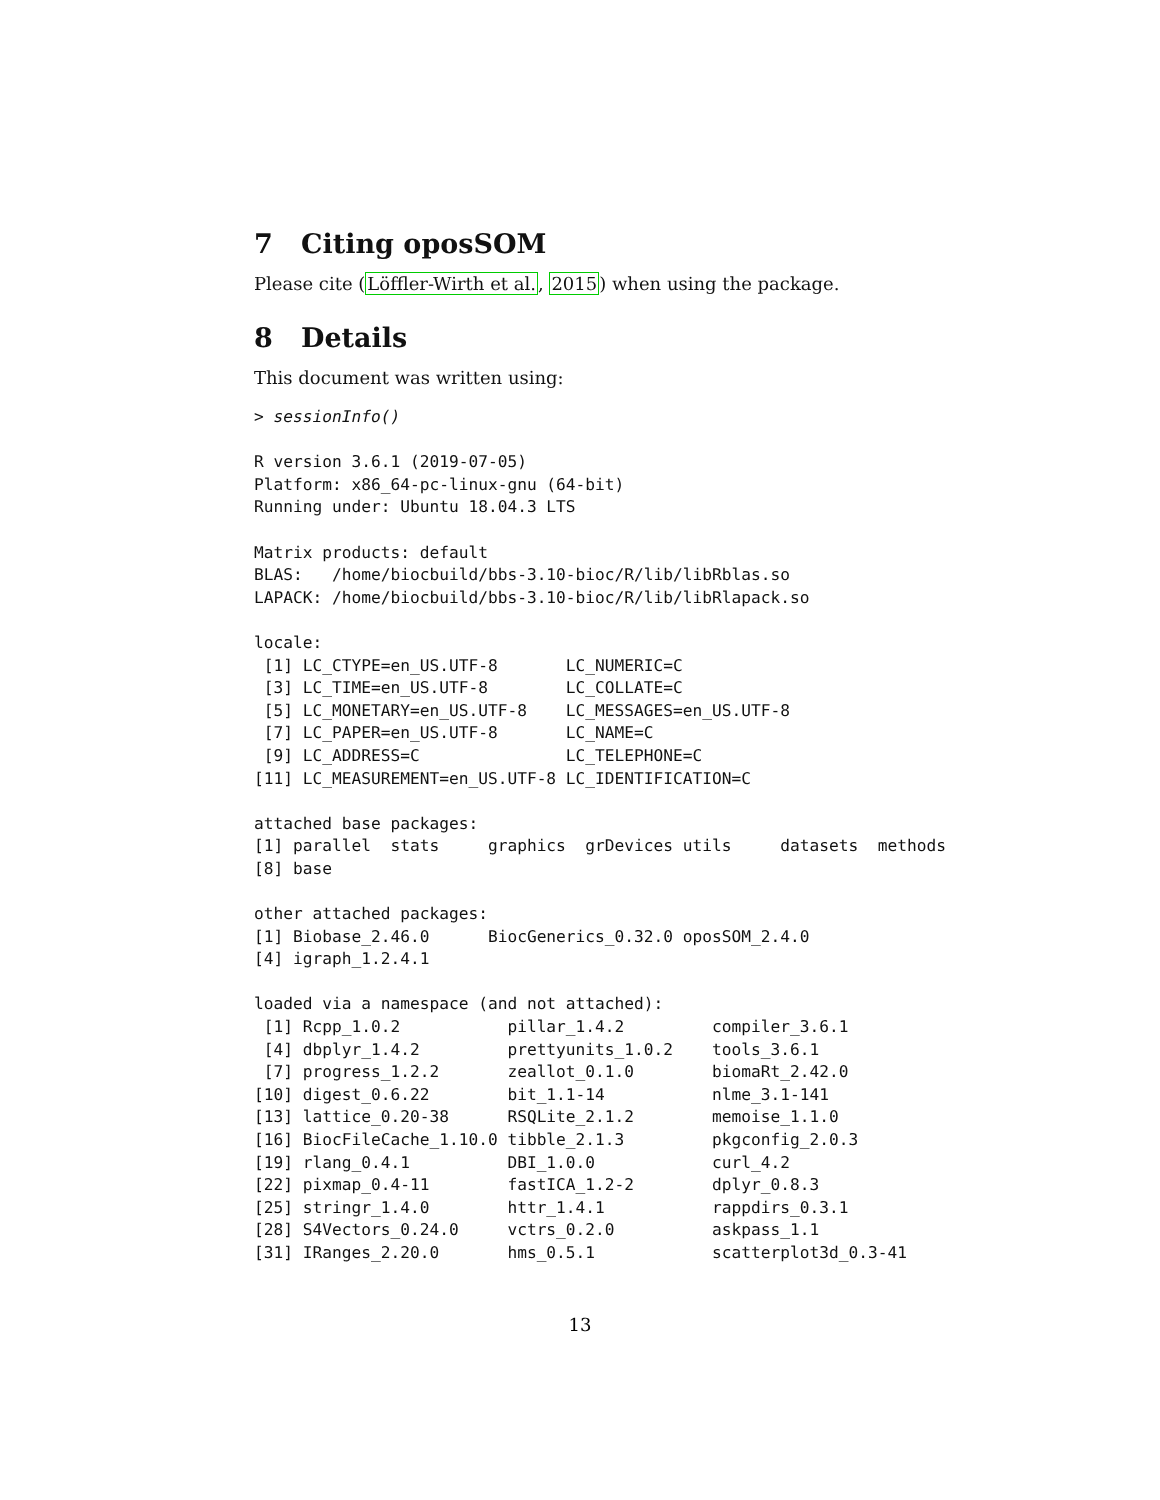7 Citing oposSOM
Please cite (Löffler-Wirth et al., 2015) when using the package.
8 Details
This document was written using:
> sessionInfo()

R version 3.6.1 (2019-07-05)
Platform: x86_64-pc-linux-gnu (64-bit)
Running under: Ubuntu 18.04.3 LTS

Matrix products: default
BLAS:   /home/biocbuild/bbs-3.10-bioc/R/lib/libRblas.so
LAPACK: /home/biocbuild/bbs-3.10-bioc/R/lib/libRlapack.so

locale:
 [1] LC_CTYPE=en_US.UTF-8       LC_NUMERIC=C              
 [3] LC_TIME=en_US.UTF-8        LC_COLLATE=C              
 [5] LC_MONETARY=en_US.UTF-8    LC_MESSAGES=en_US.UTF-8   
 [7] LC_PAPER=en_US.UTF-8       LC_NAME=C                 
 [9] LC_ADDRESS=C               LC_TELEPHONE=C            
[11] LC_MEASUREMENT=en_US.UTF-8 LC_IDENTIFICATION=C       

attached base packages:
[1] parallel  stats     graphics  grDevices utils     datasets  methods  
[8] base     

other attached packages:
[1] Biobase_2.46.0      BiocGenerics_0.32.0 oposSOM_2.4.0      
[4] igraph_1.2.4.1     

loaded via a namespace (and not attached):
 [1] Rcpp_1.0.2           pillar_1.4.2         compiler_3.6.1      
 [4] dbplyr_1.4.2         prettyunits_1.0.2    tools_3.6.1         
 [7] progress_1.2.2       zeallot_0.1.0        biomaRt_2.42.0      
[10] digest_0.6.22        bit_1.1-14           nlme_3.1-141        
[13] lattice_0.20-38      RSQLite_2.1.2        memoise_1.1.0       
[16] BiocFileCache_1.10.0 tibble_2.1.3         pkgconfig_2.0.3     
[19] rlang_0.4.1          DBI_1.0.0            curl_4.2            
[22] pixmap_0.4-11        fastICA_1.2-2        dplyr_0.8.3         
[25] stringr_1.4.0        httr_1.4.1           rappdirs_0.3.1      
[28] S4Vectors_0.24.0     vctrs_0.2.0          askpass_1.1         
[31] IRanges_2.20.0       hms_0.5.1            scatterplot3d_0.3-41
13